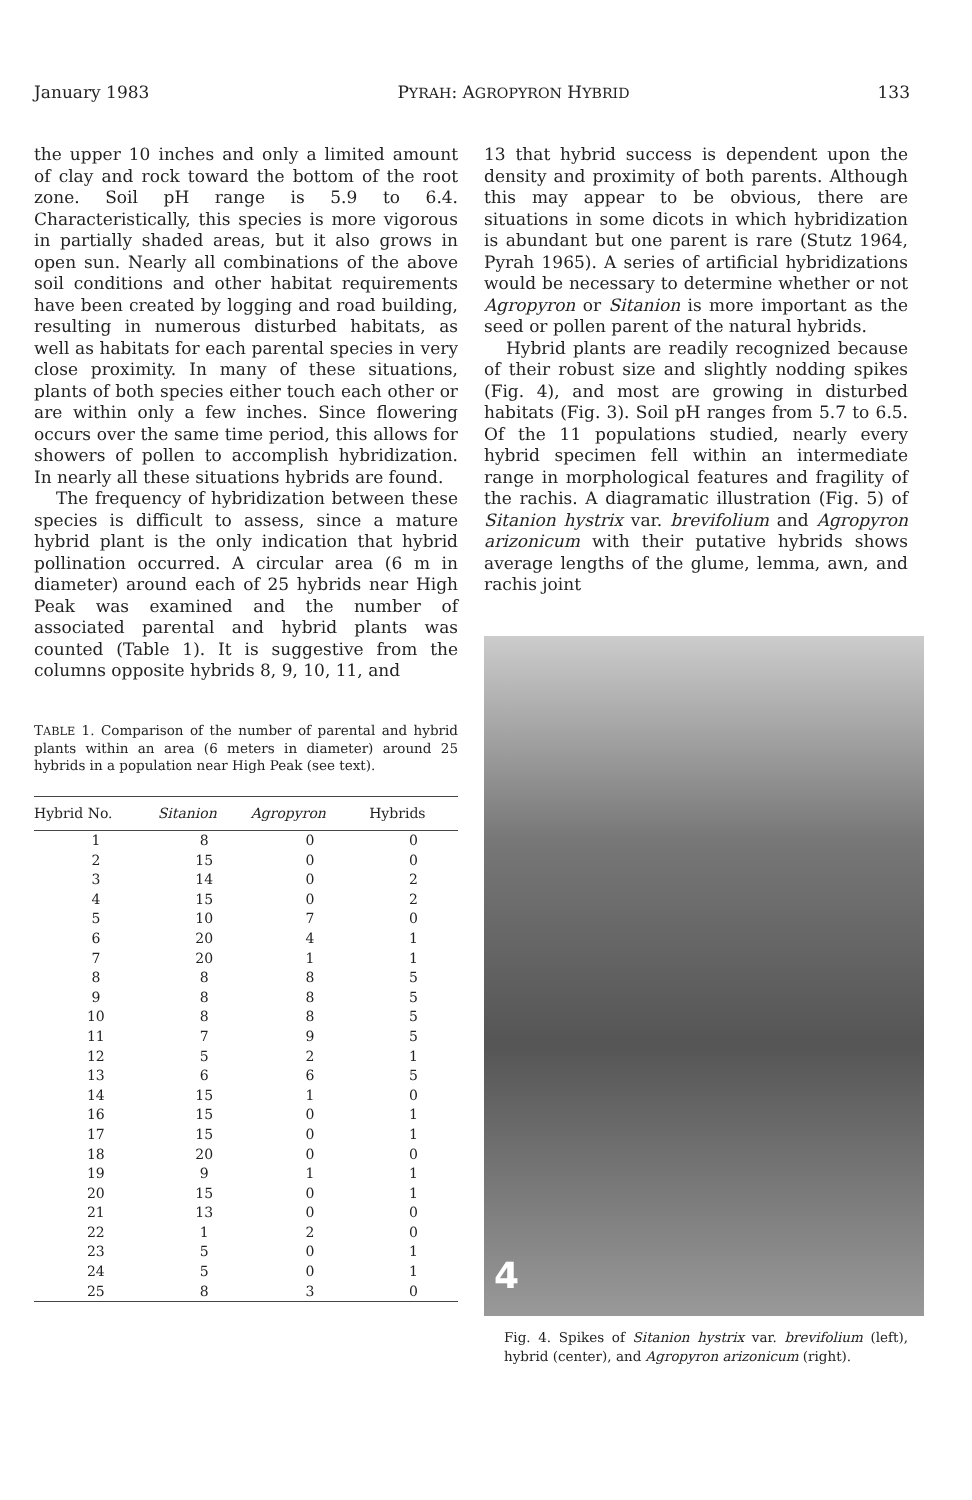January 1983 PYRAH: AGROPYRON HYBRID 133
the upper 10 inches and only a limited amount of clay and rock toward the bottom of the root zone. Soil pH range is 5.9 to 6.4. Characteristically, this species is more vigorous in partially shaded areas, but it also grows in open sun. Nearly all combinations of the above soil conditions and other habitat requirements have been created by logging and road building, resulting in numerous disturbed habitats, as well as habitats for each parental species in very close proximity. In many of these situations, plants of both species either touch each other or are within only a few inches. Since flowering occurs over the same time period, this allows for showers of pollen to accomplish hybridization. In nearly all these situations hybrids are found.
The frequency of hybridization between these species is difficult to assess, since a mature hybrid plant is the only indication that hybrid pollination occurred. A circular area (6 m in diameter) around each of 25 hybrids near High Peak was examined and the number of associated parental and hybrid plants was counted (Table 1). It is suggestive from the columns opposite hybrids 8, 9, 10, 11, and
TABLE 1. Comparison of the number of parental and hybrid plants within an area (6 meters in diameter) around 25 hybrids in a population near High Peak (see text).
| Hybrid No. | Sitanion | Agropyron | Hybrids |
| --- | --- | --- | --- |
| 1 | 8 | 0 | 0 |
| 2 | 15 | 0 | 0 |
| 3 | 14 | 0 | 2 |
| 4 | 15 | 0 | 2 |
| 5 | 10 | 7 | 0 |
| 6 | 20 | 4 | 1 |
| 7 | 20 | 1 | 1 |
| 8 | 8 | 8 | 5 |
| 9 | 8 | 8 | 5 |
| 10 | 8 | 8 | 5 |
| 11 | 7 | 9 | 5 |
| 12 | 5 | 2 | 1 |
| 13 | 6 | 6 | 5 |
| 14 | 15 | 1 | 0 |
| 16 | 15 | 0 | 1 |
| 17 | 15 | 0 | 1 |
| 18 | 20 | 0 | 0 |
| 19 | 9 | 1 | 1 |
| 20 | 15 | 0 | 1 |
| 21 | 13 | 0 | 0 |
| 22 | 1 | 2 | 0 |
| 23 | 5 | 0 | 1 |
| 24 | 5 | 0 | 1 |
| 25 | 8 | 3 | 0 |
13 that hybrid success is dependent upon the density and proximity of both parents. Although this may appear to be obvious, there are situations in some dicots in which hybridization is abundant but one parent is rare (Stutz 1964, Pyrah 1965). A series of artificial hybridizations would be necessary to determine whether or not Agropyron or Sitanion is more important as the seed or pollen parent of the natural hybrids.
Hybrid plants are readily recognized because of their robust size and slightly nodding spikes (Fig. 4), and most are growing in disturbed habitats (Fig. 3). Soil pH ranges from 5.7 to 6.5. Of the 11 populations studied, nearly every hybrid specimen fell within an intermediate range in morphological features and fragility of the rachis. A diagramatic illustration (Fig. 5) of Sitanion hystrix var. brevifolium and Agropyron arizonicum with their putative hybrids shows average lengths of the glume, lemma, awn, and rachis joint
4
Fig. 4. Spikes of Sitanion hystrix var. brevifolium (left), hybrid (center), and Agropyron arizonicum (right).